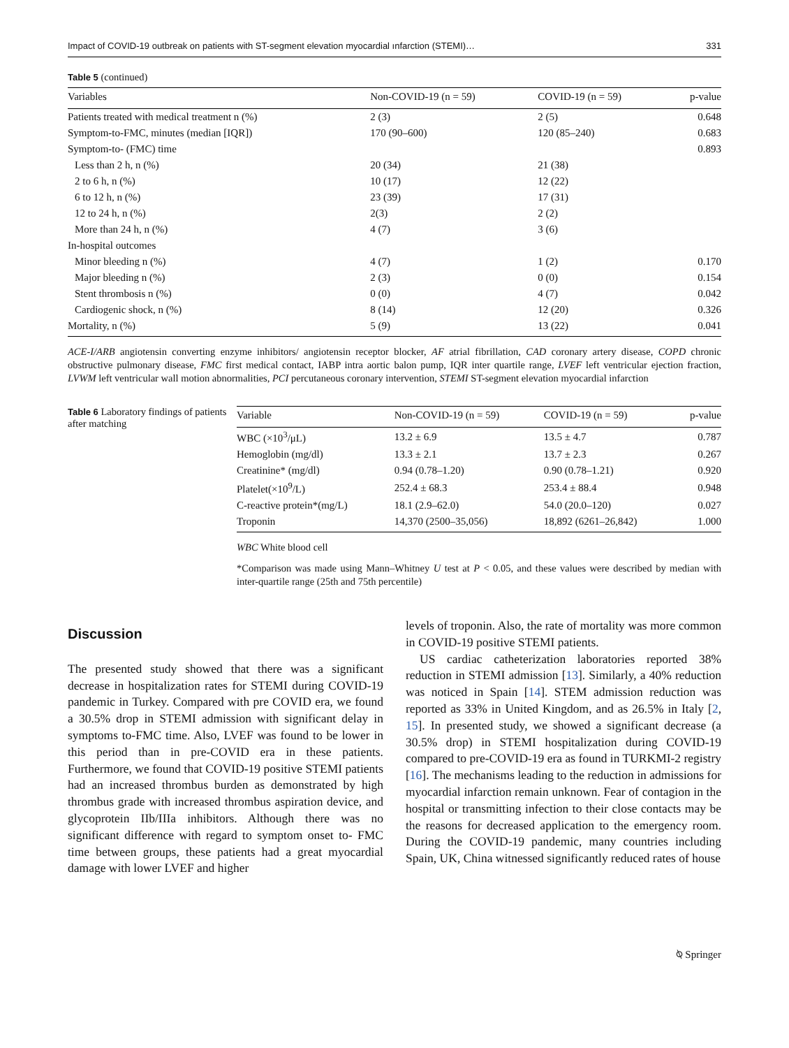Impact of COVID-19 outbreak on patients with ST-segment elevation myocardial ınfarction (STEMI)… 331
Table 5 (continued)
| Variables | Non-COVID-19 (n = 59) | COVID-19 (n = 59) | p-value |
| --- | --- | --- | --- |
| Patients treated with medical treatment n (%) | 2 (3) | 2 (5) | 0.648 |
| Symptom-to-FMC, minutes (median [IQR]) | 170 (90–600) | 120 (85–240) | 0.683 |
| Symptom-to- (FMC) time | | | 0.893 |
| Less than 2 h, n (%) | 20 (34) | 21 (38) | |
| 2 to 6 h, n (%) | 10 (17) | 12 (22) | |
| 6 to 12 h, n (%) | 23 (39) | 17 (31) | |
| 12 to 24 h, n (%) | 2(3) | 2 (2) | |
| More than 24 h, n (%) | 4 (7) | 3 (6) | |
| In-hospital outcomes | | | |
| Minor bleeding n (%) | 4 (7) | 1 (2) | 0.170 |
| Major bleeding n (%) | 2 (3) | 0 (0) | 0.154 |
| Stent thrombosis n (%) | 0 (0) | 4 (7) | 0.042 |
| Cardiogenic shock, n (%) | 8 (14) | 12 (20) | 0.326 |
| Mortality, n (%) | 5 (9) | 13 (22) | 0.041 |
ACE-I/ARB angiotensin converting enzyme inhibitors/ angiotensin receptor blocker, AF atrial fibrillation, CAD coronary artery disease, COPD chronic obstructive pulmonary disease, FMC first medical contact, IABP intra aortic balon pump, IQR inter quartile range, LVEF left ventricular ejection fraction, LVWM left ventricular wall motion abnormalities, PCI percutaneous coronary intervention, STEMI ST-segment elevation myocardial infarction
Table 6 Laboratory findings of patients after matching
| Variable | Non-COVID-19 (n = 59) | COVID-19 (n = 59) | p-value |
| --- | --- | --- | --- |
| WBC (×10<sup>3</sup>/μL) | 13.2 ± 6.9 | 13.5 ± 4.7 | 0.787 |
| Hemoglobin (mg/dl) | 13.3 ± 2.1 | 13.7 ± 2.3 | 0.267 |
| Creatinine* (mg/dl) | 0.94 (0.78–1.20) | 0.90 (0.78–1.21) | 0.920 |
| Platelet(×10<sup>9</sup>/L) | 252.4 ± 68.3 | 253.4 ± 88.4 | 0.948 |
| C-reactive protein*(mg/L) | 18.1 (2.9–62.0) | 54.0 (20.0–120) | 0.027 |
| Troponin | 14,370 (2500–35,056) | 18,892 (6261–26,842) | 1.000 |
WBC White blood cell
*Comparison was made using Mann–Whitney U test at P < 0.05, and these values were described by median with inter-quartile range (25th and 75th percentile)
Discussion
The presented study showed that there was a significant decrease in hospitalization rates for STEMI during COVID-19 pandemic in Turkey. Compared with pre COVID era, we found a 30.5% drop in STEMI admission with significant delay in symptoms to-FMC time. Also, LVEF was found to be lower in this period than in pre-COVID era in these patients. Furthermore, we found that COVID-19 positive STEMI patients had an increased thrombus burden as demonstrated by high thrombus grade with increased thrombus aspiration device, and glycoprotein IIb/IIIa inhibitors. Although there was no significant difference with regard to symptom onset to- FMC time between groups, these patients had a great myocardial damage with lower LVEF and higher
levels of troponin. Also, the rate of mortality was more common in COVID-19 positive STEMI patients.
US cardiac catheterization laboratories reported 38% reduction in STEMI admission [13]. Similarly, a 40% reduction was noticed in Spain [14]. STEM admission reduction was reported as 33% in United Kingdom, and as 26.5% in Italy [2, 15]. In presented study, we showed a significant decrease (a 30.5% drop) in STEMI hospitalization during COVID-19 compared to pre-COVID-19 era as found in TURKMI-2 registry [16]. The mechanisms leading to the reduction in admissions for myocardial infarction remain unknown. Fear of contagion in the hospital or transmitting infection to their close contacts may be the reasons for decreased application to the emergency room. During the COVID-19 pandemic, many countries including Spain, UK, China witnessed significantly reduced rates of house
⍉ Springer